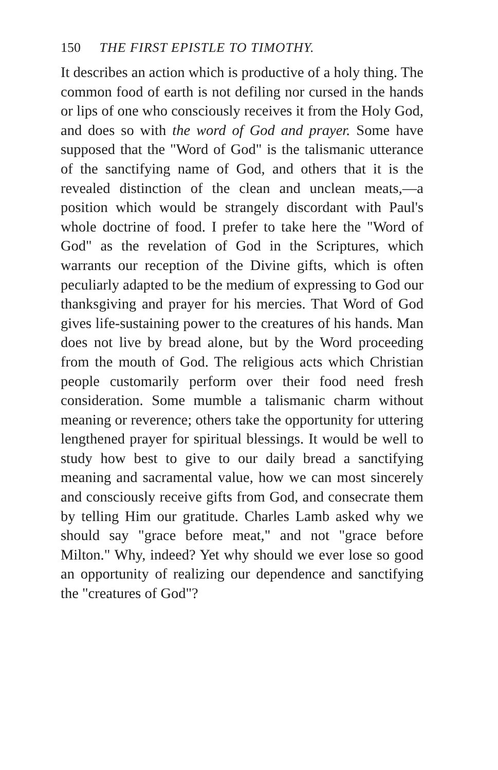150 THE FIRST EPISTLE TO TIMOTHY.
It describes an action which is productive of a holy thing. The common food of earth is not defiling nor cursed in the hands or lips of one who consciously receives it from the Holy God, and does so with the word of God and prayer. Some have supposed that the "Word of God" is the talismanic utterance of the sanctifying name of God, and others that it is the revealed distinction of the clean and unclean meats,—a position which would be strangely discordant with Paul's whole doctrine of food. I prefer to take here the "Word of God" as the revelation of God in the Scriptures, which warrants our reception of the Divine gifts, which is often peculiarly adapted to be the medium of expressing to God our thanksgiving and prayer for his mercies. That Word of God gives life-sustaining power to the creatures of his hands. Man does not live by bread alone, but by the Word proceeding from the mouth of God. The religious acts which Christian people customarily perform over their food need fresh consideration. Some mumble a talismanic charm without meaning or reverence; others take the opportunity for uttering lengthened prayer for spiritual blessings. It would be well to study how best to give to our daily bread a sanctifying meaning and sacramental value, how we can most sincerely and consciously receive gifts from God, and consecrate them by telling Him our gratitude. Charles Lamb asked why we should say "grace before meat," and not "grace before Milton." Why, indeed? Yet why should we ever lose so good an opportunity of realizing our dependence and sanctifying the "creatures of God"?